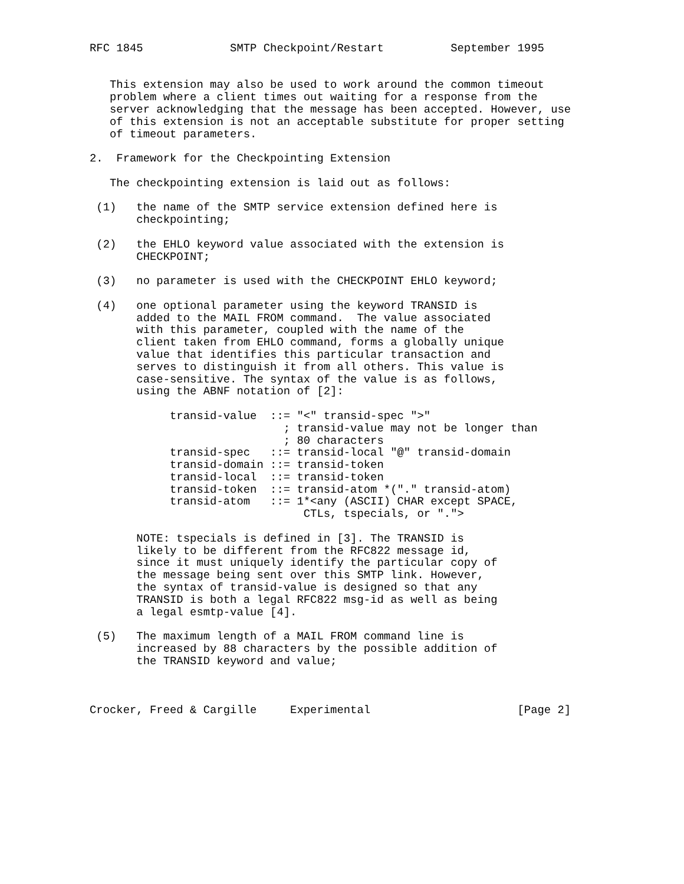RFC 1845             SMTP Checkpoint/Restart          September 1995


   This extension may also be used to work around the common timeout
   problem where a client times out waiting for a response from the
   server acknowledging that the message has been accepted. However, use
   of this extension is not an acceptable substitute for proper setting
   of timeout parameters.

2.  Framework for the Checkpointing Extension

   The checkpointing extension is laid out as follows:

 (1)   the name of the SMTP service extension defined here is
       checkpointing;

 (2)   the EHLO keyword value associated with the extension is
       CHECKPOINT;

 (3)   no parameter is used with the CHECKPOINT EHLO keyword;

 (4)   one optional parameter using the keyword TRANSID is
       added to the MAIL FROM command.  The value associated
       with this parameter, coupled with the name of the
       client taken from EHLO command, forms a globally unique
       value that identifies this particular transaction and
       serves to distinguish it from all others. This value is
       case-sensitive. The syntax of the value is as follows,
       using the ABNF notation of [2]:

            transid-value  ::= "<" transid-spec ">"
                             ; transid-value may not be longer than
                             ; 80 characters
            transid-spec   ::= transid-local "@" transid-domain
            transid-domain ::= transid-token
            transid-local  ::= transid-token
            transid-token  ::= transid-atom *("." transid-atom)
            transid-atom   ::= 1*<any (ASCII) CHAR except SPACE,
                                CTLs, tspecials, or ".">

       NOTE: tspecials is defined in [3]. The TRANSID is
       likely to be different from the RFC822 message id,
       since it must uniquely identify the particular copy of
       the message being sent over this SMTP link. However,
       the syntax of transid-value is designed so that any
       TRANSID is both a legal RFC822 msg-id as well as being
       a legal esmtp-value [4].

 (5)   The maximum length of a MAIL FROM command line is
       increased by 88 characters by the possible addition of
       the TRANSID keyword and value;



Crocker, Freed & Cargille     Experimental                      [Page 2]